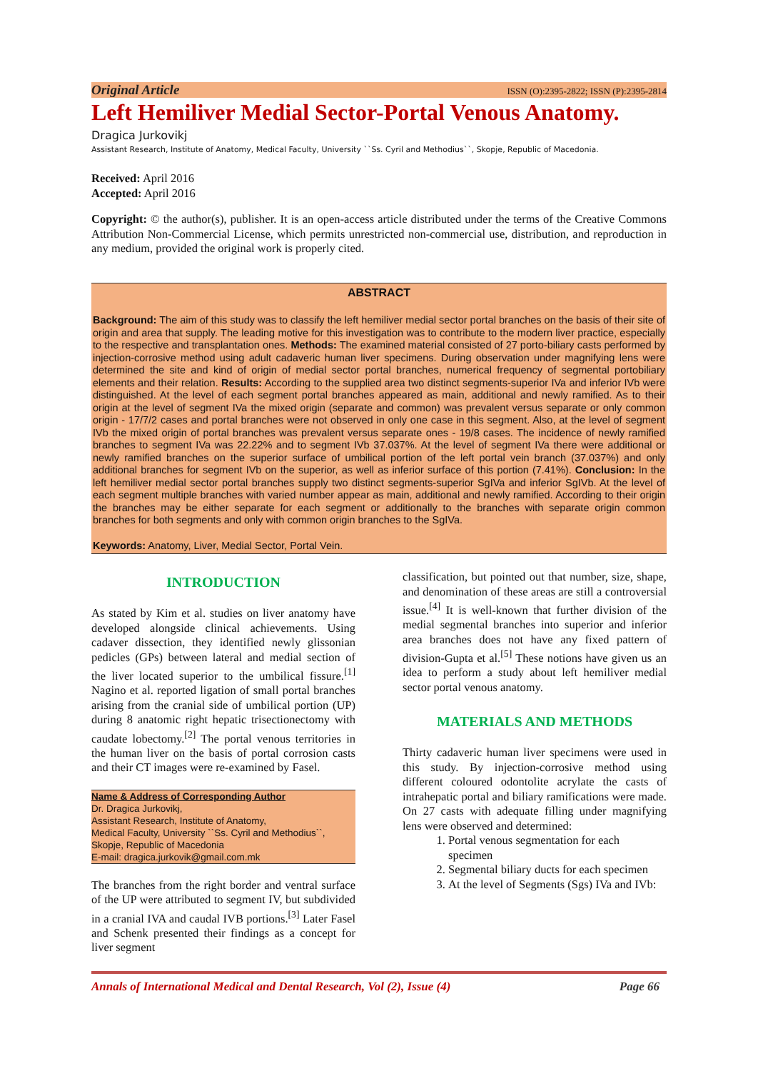Original Article ISSN (O):2395-2822; ISSN (P):2395-2814
Left Hemiliver Medial Sector-Portal Venous Anatomy.
Dragica Jurkovikj
Assistant Research, Institute of Anatomy, Medical Faculty, University ``Ss. Cyril and Methodius``, Skopje, Republic of Macedonia.
Received: April 2016
Accepted: April 2016
Copyright: © the author(s), publisher. It is an open-access article distributed under the terms of the Creative Commons Attribution Non-Commercial License, which permits unrestricted non-commercial use, distribution, and reproduction in any medium, provided the original work is properly cited.
ABSTRACT
Background: The aim of this study was to classify the left hemiliver medial sector portal branches on the basis of their site of origin and area that supply. The leading motive for this investigation was to contribute to the modern liver practice, especially to the respective and transplantation ones. Methods: The examined material consisted of 27 porto-biliary casts performed by injection-corrosive method using adult cadaveric human liver specimens. During observation under magnifying lens were determined the site and kind of origin of medial sector portal branches, numerical frequency of segmental portobiliary elements and their relation. Results: According to the supplied area two distinct segments-superior IVa and inferior IVb were distinguished. At the level of each segment portal branches appeared as main, additional and newly ramified. As to their origin at the level of segment IVa the mixed origin (separate and common) was prevalent versus separate or only common origin - 17/7/2 cases and portal branches were not observed in only one case in this segment. Also, at the level of segment IVb the mixed origin of portal branches was prevalent versus separate ones - 19/8 cases. The incidence of newly ramified branches to segment IVa was 22.22% and to segment IVb 37.037%. At the level of segment IVa there were additional or newly ramified branches on the superior surface of umbilical portion of the left portal vein branch (37.037%) and only additional branches for segment IVb on the superior, as well as inferior surface of this portion (7.41%). Conclusion: In the left hemiliver medial sector portal branches supply two distinct segments-superior SgIVa and inferior SgIVb. At the level of each segment multiple branches with varied number appear as main, additional and newly ramified. According to their origin the branches may be either separate for each segment or additionally to the branches with separate origin common branches for both segments and only with common origin branches to the SgIVa.
Keywords: Anatomy, Liver, Medial Sector, Portal Vein.
INTRODUCTION
As stated by Kim et al. studies on liver anatomy have developed alongside clinical achievements. Using cadaver dissection, they identified newly glissonian pedicles (GPs) between lateral and medial section of the liver located superior to the umbilical fissure.<sup>[1]</sup> Nagino et al. reported ligation of small portal branches arising from the cranial side of umbilical portion (UP) during 8 anatomic right hepatic trisectionectomy with caudate lobectomy.<sup>[2]</sup> The portal venous territories in the human liver on the basis of portal corrosion casts and their CT images were re-examined by Fasel.
Name & Address of Corresponding Author
Dr. Dragica Jurkovikj,
Assistant Research, Institute of Anatomy,
Medical Faculty, University ``Ss. Cyril and Methodius``,
Skopje, Republic of Macedonia
E-mail: dragica.jurkovik@gmail.com.mk
The branches from the right border and ventral surface of the UP were attributed to segment IV, but subdivided in a cranial IVA and caudal IVB portions.<sup>[3]</sup> Later Fasel and Schenk presented their findings as a concept for liver segment
classification, but pointed out that number, size, shape, and denomination of these areas are still a controversial issue.<sup>[4]</sup> It is well-known that further division of the medial segmental branches into superior and inferior area branches does not have any fixed pattern of division-Gupta et al.<sup>[5]</sup> These notions have given us an idea to perform a study about left hemiliver medial sector portal venous anatomy.
MATERIALS AND METHODS
Thirty cadaveric human liver specimens were used in this study. By injection-corrosive method using different coloured odontolite acrylate the casts of intrahepatic portal and biliary ramifications were made. On 27 casts with adequate filling under magnifying lens were observed and determined:
1. Portal venous segmentation for each specimen
2. Segmental biliary ducts for each specimen
3. At the level of Segments (Sgs) IVa and IVb:
Annals of International Medical and Dental Research, Vol (2), Issue (4) Page 66